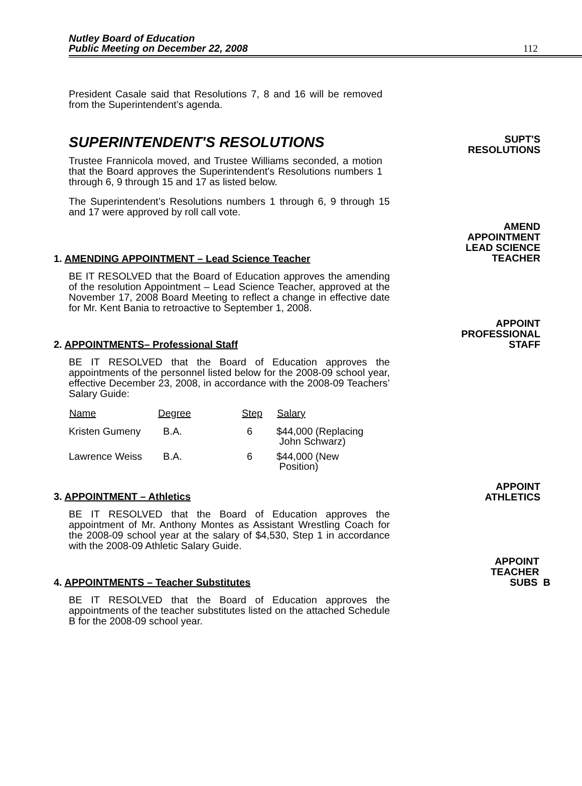Nutley Board of Education
Public Meeting on December 22, 2008
112
President Casale said that Resolutions 7, 8 and 16 will be removed from the Superintendent’s agenda.
SUPT'S
RESOLUTIONS
SUPERINTENDENT'S RESOLUTIONS
Trustee Frannicola moved, and Trustee Williams seconded, a motion that the Board approves the Superintendent's Resolutions numbers 1 through 6, 9 through 15 and 17 as listed below.
The Superintendent’s Resolutions numbers 1 through 6, 9 through 15 and 17 were approved by roll call vote.
AMEND
APPOINTMENT
LEAD SCIENCE
TEACHER
1. AMENDING APPOINTMENT – Lead Science Teacher
BE IT RESOLVED that the Board of Education approves the amending of the resolution Appointment – Lead Science Teacher, approved at the November 17, 2008 Board Meeting to reflect a change in effective date for Mr. Kent Bania to retroactive to September 1, 2008.
APPOINT
PROFESSIONAL
STAFF
2. APPOINTMENTS– Professional Staff
BE IT RESOLVED that the Board of Education approves the appointments of the personnel listed below for the 2008-09 school year, effective December 23, 2008, in accordance with the 2008-09 Teachers’ Salary Guide:
| Name | Degree | Step | Salary |
| --- | --- | --- | --- |
| Kristen Gumeny | B.A. | 6 | $44,000 (Replacing John Schwarz) |
| Lawrence Weiss | B.A. | 6 | $44,000 (New Position) |
APPOINT
ATHLETICS
3. APPOINTMENT – Athletics
BE IT RESOLVED that the Board of Education approves the appointment of Mr. Anthony Montes as Assistant Wrestling Coach for the 2008-09 school year at the salary of $4,530, Step 1 in accordance with the 2008-09 Athletic Salary Guide.
APPOINT
TEACHER
SUBS B
4. APPOINTMENTS – Teacher Substitutes
BE IT RESOLVED that the Board of Education approves the appointments of the teacher substitutes listed on the attached Schedule B for the 2008-09 school year.